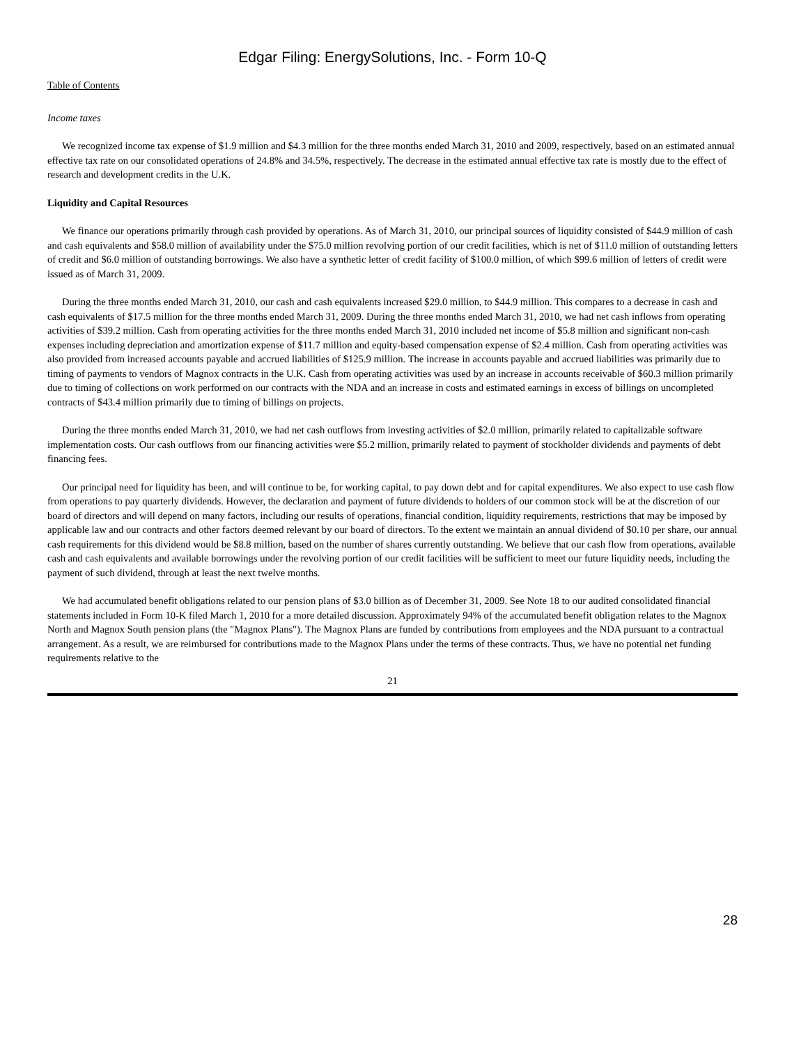Edgar Filing: EnergySolutions, Inc. - Form 10-Q
Table of Contents
Income taxes
We recognized income tax expense of $1.9 million and $4.3 million for the three months ended March 31, 2010 and 2009, respectively, based on an estimated annual effective tax rate on our consolidated operations of 24.8% and 34.5%, respectively. The decrease in the estimated annual effective tax rate is mostly due to the effect of research and development credits in the U.K.
Liquidity and Capital Resources
We finance our operations primarily through cash provided by operations. As of March 31, 2010, our principal sources of liquidity consisted of $44.9 million of cash and cash equivalents and $58.0 million of availability under the $75.0 million revolving portion of our credit facilities, which is net of $11.0 million of outstanding letters of credit and $6.0 million of outstanding borrowings. We also have a synthetic letter of credit facility of $100.0 million, of which $99.6 million of letters of credit were issued as of March 31, 2009.
During the three months ended March 31, 2010, our cash and cash equivalents increased $29.0 million, to $44.9 million. This compares to a decrease in cash and cash equivalents of $17.5 million for the three months ended March 31, 2009. During the three months ended March 31, 2010, we had net cash inflows from operating activities of $39.2 million. Cash from operating activities for the three months ended March 31, 2010 included net income of $5.8 million and significant non-cash expenses including depreciation and amortization expense of $11.7 million and equity-based compensation expense of $2.4 million. Cash from operating activities was also provided from increased accounts payable and accrued liabilities of $125.9 million. The increase in accounts payable and accrued liabilities was primarily due to timing of payments to vendors of Magnox contracts in the U.K. Cash from operating activities was used by an increase in accounts receivable of $60.3 million primarily due to timing of collections on work performed on our contracts with the NDA and an increase in costs and estimated earnings in excess of billings on uncompleted contracts of $43.4 million primarily due to timing of billings on projects.
During the three months ended March 31, 2010, we had net cash outflows from investing activities of $2.0 million, primarily related to capitalizable software implementation costs. Our cash outflows from our financing activities were $5.2 million, primarily related to payment of stockholder dividends and payments of debt financing fees.
Our principal need for liquidity has been, and will continue to be, for working capital, to pay down debt and for capital expenditures. We also expect to use cash flow from operations to pay quarterly dividends. However, the declaration and payment of future dividends to holders of our common stock will be at the discretion of our board of directors and will depend on many factors, including our results of operations, financial condition, liquidity requirements, restrictions that may be imposed by applicable law and our contracts and other factors deemed relevant by our board of directors. To the extent we maintain an annual dividend of $0.10 per share, our annual cash requirements for this dividend would be $8.8 million, based on the number of shares currently outstanding. We believe that our cash flow from operations, available cash and cash equivalents and available borrowings under the revolving portion of our credit facilities will be sufficient to meet our future liquidity needs, including the payment of such dividend, through at least the next twelve months.
We had accumulated benefit obligations related to our pension plans of $3.0 billion as of December 31, 2009. See Note 18 to our audited consolidated financial statements included in Form 10-K filed March 1, 2010 for a more detailed discussion. Approximately 94% of the accumulated benefit obligation relates to the Magnox North and Magnox South pension plans (the "Magnox Plans"). The Magnox Plans are funded by contributions from employees and the NDA pursuant to a contractual arrangement. As a result, we are reimbursed for contributions made to the Magnox Plans under the terms of these contracts. Thus, we have no potential net funding requirements relative to the
21
28